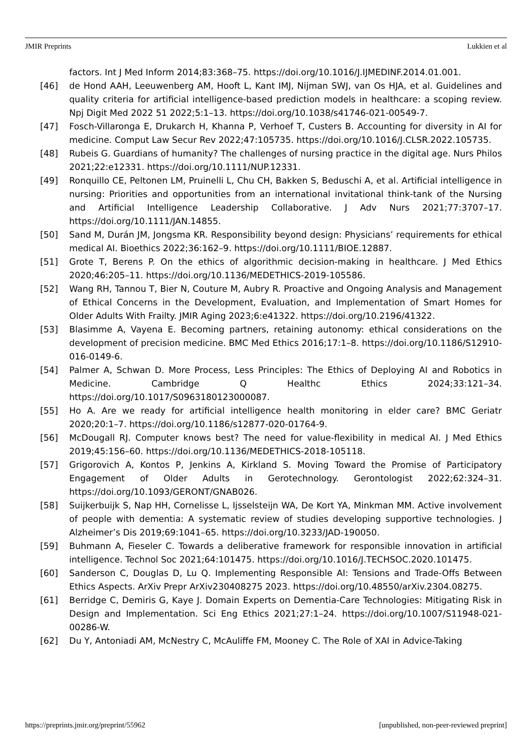JMIR Preprints Lukkien et al
factors. Int J Med Inform 2014;83:368–75. https://doi.org/10.1016/J.IJMEDINF.2014.01.001.
[46] de Hond AAH, Leeuwenberg AM, Hooft L, Kant IMJ, Nijman SWJ, van Os HJA, et al. Guidelines and quality criteria for artificial intelligence-based prediction models in healthcare: a scoping review. Npj Digit Med 2022 51 2022;5:1–13. https://doi.org/10.1038/s41746-021-00549-7.
[47] Fosch-Villaronga E, Drukarch H, Khanna P, Verhoef T, Custers B. Accounting for diversity in AI for medicine. Comput Law Secur Rev 2022;47:105735. https://doi.org/10.1016/J.CLSR.2022.105735.
[48] Rubeis G. Guardians of humanity? The challenges of nursing practice in the digital age. Nurs Philos 2021;22:e12331. https://doi.org/10.1111/NUP.12331.
[49] Ronquillo CE, Peltonen LM, Pruinelli L, Chu CH, Bakken S, Beduschi A, et al. Artificial intelligence in nursing: Priorities and opportunities from an international invitational think-tank of the Nursing and Artificial Intelligence Leadership Collaborative. J Adv Nurs 2021;77:3707–17. https://doi.org/10.1111/JAN.14855.
[50] Sand M, Durán JM, Jongsma KR. Responsibility beyond design: Physicians’ requirements for ethical medical AI. Bioethics 2022;36:162–9. https://doi.org/10.1111/BIOE.12887.
[51] Grote T, Berens P. On the ethics of algorithmic decision-making in healthcare. J Med Ethics 2020;46:205–11. https://doi.org/10.1136/MEDETHICS-2019-105586.
[52] Wang RH, Tannou T, Bier N, Couture M, Aubry R. Proactive and Ongoing Analysis and Management of Ethical Concerns in the Development, Evaluation, and Implementation of Smart Homes for Older Adults With Frailty. JMIR Aging 2023;6:e41322. https://doi.org/10.2196/41322.
[53] Blasimme A, Vayena E. Becoming partners, retaining autonomy: ethical considerations on the development of precision medicine. BMC Med Ethics 2016;17:1–8. https://doi.org/10.1186/S12910-016-0149-6.
[54] Palmer A, Schwan D. More Process, Less Principles: The Ethics of Deploying AI and Robotics in Medicine. Cambridge Q Healthc Ethics 2024;33:121–34. https://doi.org/10.1017/S0963180123000087.
[55] Ho A. Are we ready for artificial intelligence health monitoring in elder care? BMC Geriatr 2020;20:1–7. https://doi.org/10.1186/s12877-020-01764-9.
[56] McDougall RJ. Computer knows best? The need for value-flexibility in medical AI. J Med Ethics 2019;45:156–60. https://doi.org/10.1136/MEDETHICS-2018-105118.
[57] Grigorovich A, Kontos P, Jenkins A, Kirkland S. Moving Toward the Promise of Participatory Engagement of Older Adults in Gerotechnology. Gerontologist 2022;62:324–31. https://doi.org/10.1093/GERONT/GNAB026.
[58] Suijkerbuijk S, Nap HH, Cornelisse L, Ijsselsteijn WA, De Kort YA, Minkman MM. Active involvement of people with dementia: A systematic review of studies developing supportive technologies. J Alzheimer’s Dis 2019;69:1041–65. https://doi.org/10.3233/JAD-190050.
[59] Buhmann A, Fieseler C. Towards a deliberative framework for responsible innovation in artificial intelligence. Technol Soc 2021;64:101475. https://doi.org/10.1016/J.TECHSOC.2020.101475.
[60] Sanderson C, Douglas D, Lu Q. Implementing Responsible AI: Tensions and Trade-Offs Between Ethics Aspects. ArXiv Prepr ArXiv230408275 2023. https://doi.org/10.48550/arXiv.2304.08275.
[61] Berridge C, Demiris G, Kaye J. Domain Experts on Dementia-Care Technologies: Mitigating Risk in Design and Implementation. Sci Eng Ethics 2021;27:1–24. https://doi.org/10.1007/S11948-021-00286-W.
[62] Du Y, Antoniadi AM, McNestry C, McAuliffe FM, Mooney C. The Role of XAI in Advice-Taking
https://preprints.jmir.org/preprint/55962 [unpublished, non-peer-reviewed preprint]